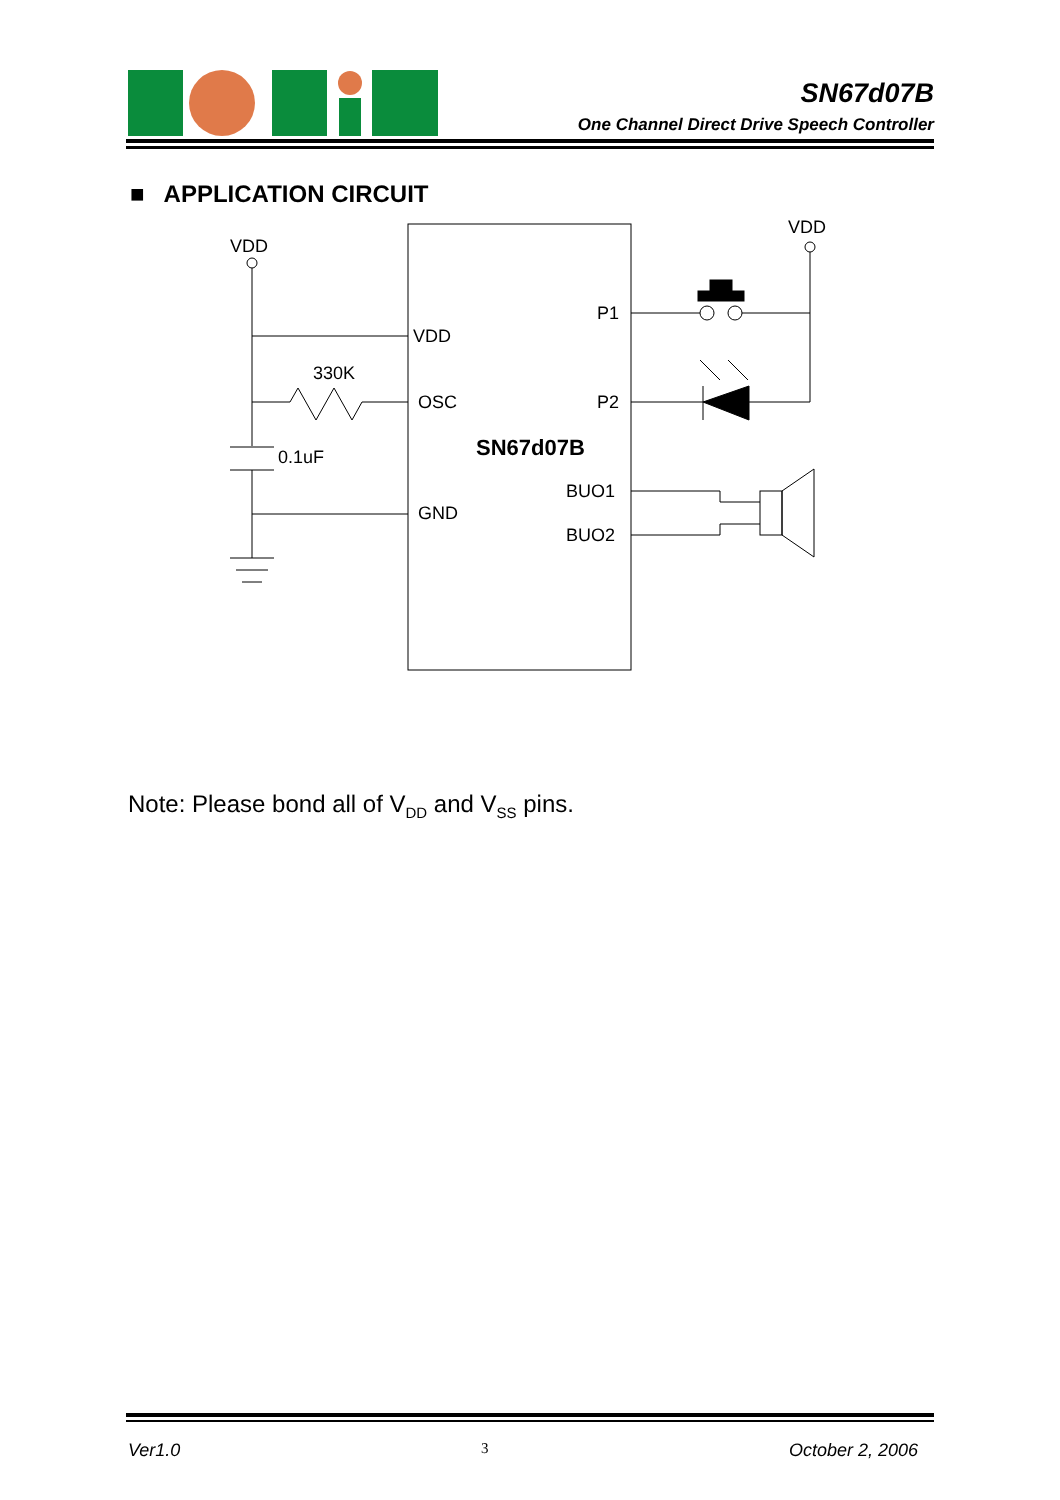SN67d07B
One Channel Direct Drive Speech Controller
■ APPLICATION CIRCUIT
VDD
VDD
VDD
OSC
GND
P1
P2
BUO1
BUO2
330K
0.1uF
SN67d07B
Note: Please bond all of V<sub>DD</sub> and V<sub>SS</sub> pins.
Ver1.0 3 October 2, 2006